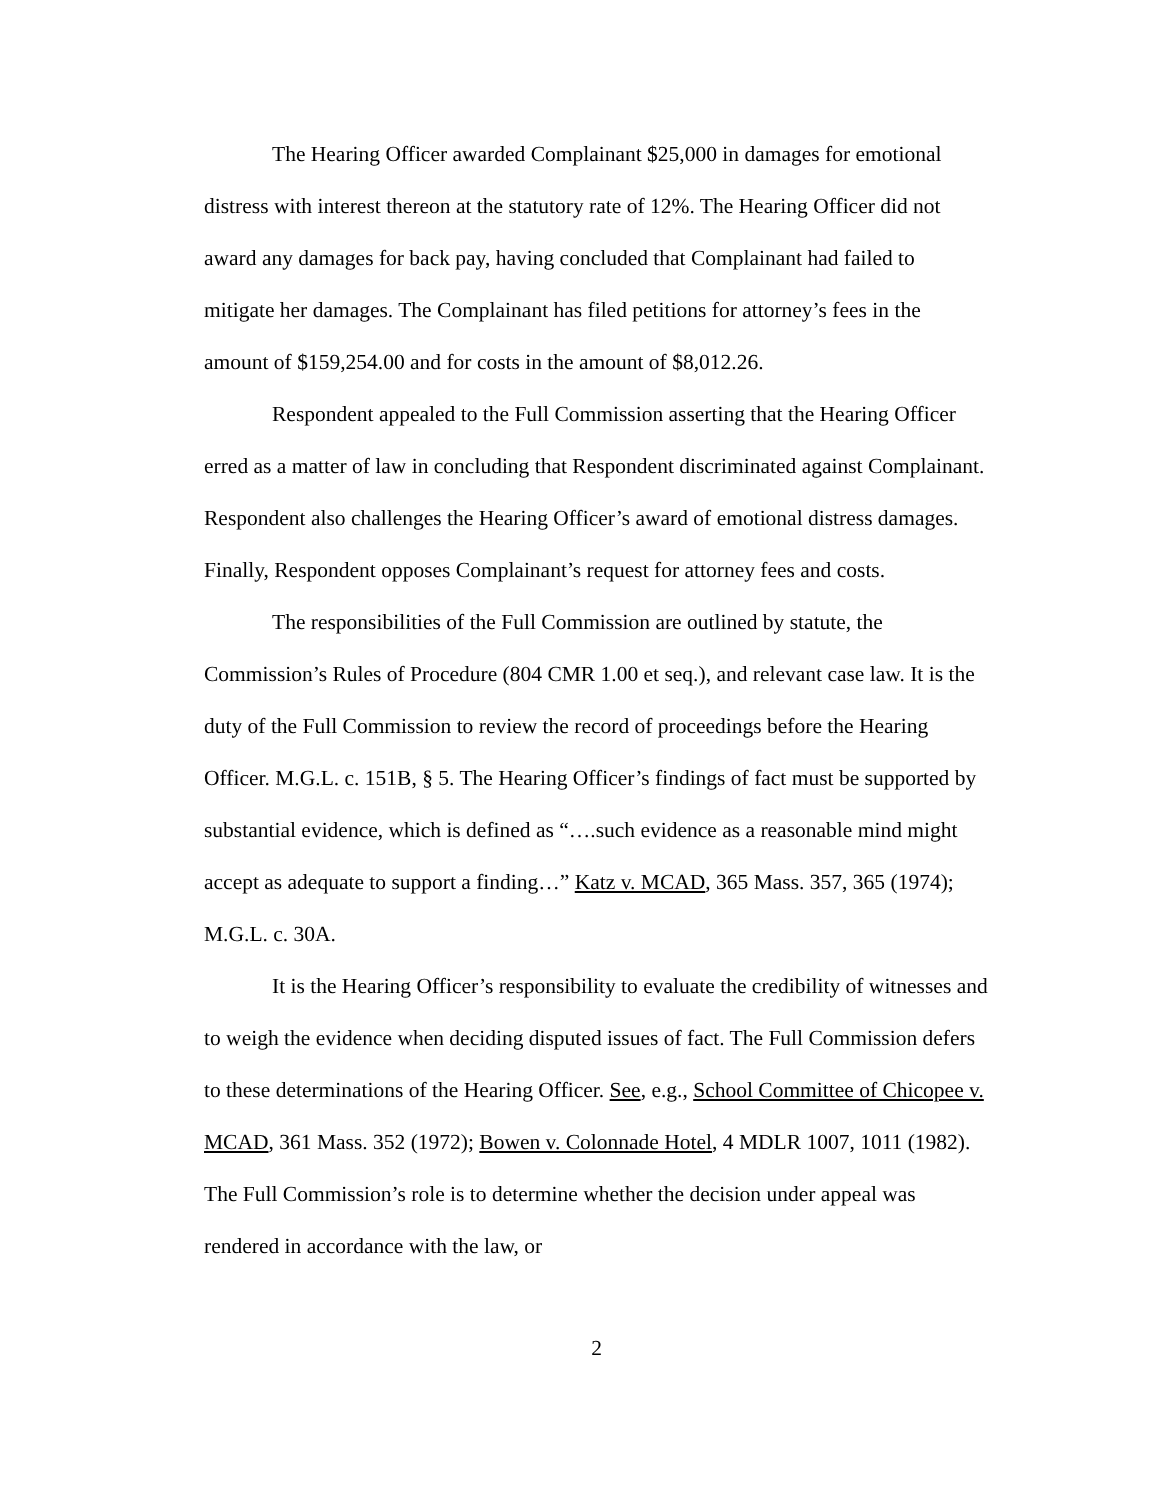The Hearing Officer awarded Complainant $25,000 in damages for emotional distress with interest thereon at the statutory rate of 12%. The Hearing Officer did not award any damages for back pay, having concluded that Complainant had failed to mitigate her damages. The Complainant has filed petitions for attorney’s fees in the amount of $159,254.00 and for costs in the amount of $8,012.26.
Respondent appealed to the Full Commission asserting that the Hearing Officer erred as a matter of law in concluding that Respondent discriminated against Complainant. Respondent also challenges the Hearing Officer’s award of emotional distress damages. Finally, Respondent opposes Complainant’s request for attorney fees and costs.
The responsibilities of the Full Commission are outlined by statute, the Commission’s Rules of Procedure (804 CMR 1.00 et seq.), and relevant case law. It is the duty of the Full Commission to review the record of proceedings before the Hearing Officer. M.G.L. c. 151B, § 5. The Hearing Officer’s findings of fact must be supported by substantial evidence, which is defined as “….such evidence as a reasonable mind might accept as adequate to support a finding…” Katz v. MCAD, 365 Mass. 357, 365 (1974); M.G.L. c. 30A.
It is the Hearing Officer’s responsibility to evaluate the credibility of witnesses and to weigh the evidence when deciding disputed issues of fact. The Full Commission defers to these determinations of the Hearing Officer. See, e.g., School Committee of Chicopee v. MCAD, 361 Mass. 352 (1972); Bowen v. Colonnade Hotel, 4 MDLR 1007, 1011 (1982). The Full Commission’s role is to determine whether the decision under appeal was rendered in accordance with the law, or
2